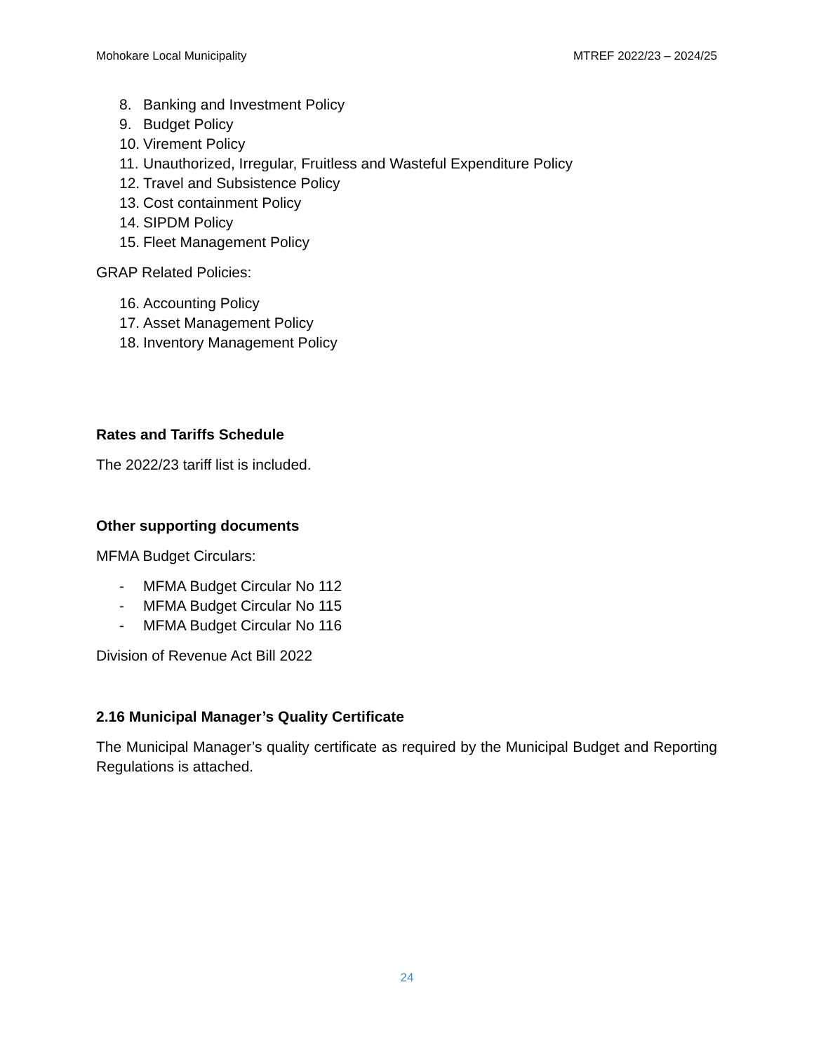Mohokare Local Municipality MTREF 2022/23 – 2024/25
8. Banking and Investment Policy
9. Budget Policy
10. Virement Policy
11. Unauthorized, Irregular, Fruitless and Wasteful Expenditure Policy
12. Travel and Subsistence Policy
13. Cost containment Policy
14. SIPDM Policy
15. Fleet Management Policy
GRAP Related Policies:
16. Accounting Policy
17. Asset Management Policy
18. Inventory Management Policy
Rates and Tariffs Schedule
The 2022/23 tariff list is included.
Other supporting documents
MFMA Budget Circulars:
- MFMA Budget Circular No 112
- MFMA Budget Circular No 115
- MFMA Budget Circular No 116
Division of Revenue Act Bill 2022
2.16 Municipal Manager’s Quality Certificate
The Municipal Manager’s quality certificate as required by the Municipal Budget and Reporting Regulations is attached.
24